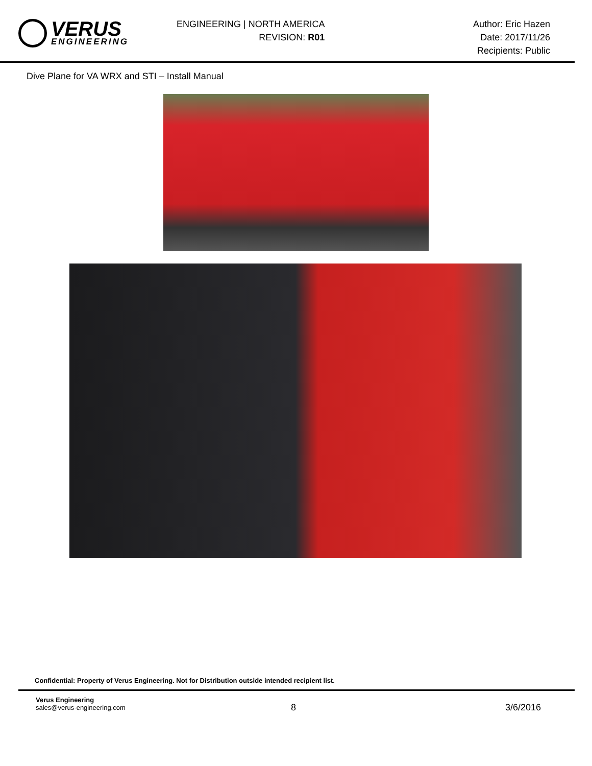VERUS
ENGINEERING
ENGINEERING | NORTH AMERICA
REVISION: R01
Author: Eric Hazen
Date: 2017/11/26
Recipients: Public
Dive Plane for VA WRX and STI – Install Manual
Confidential: Property of Verus Engineering. Not for Distribution outside intended recipient list.
Verus Engineering
sales@verus-engineering.com
8 3/6/2016